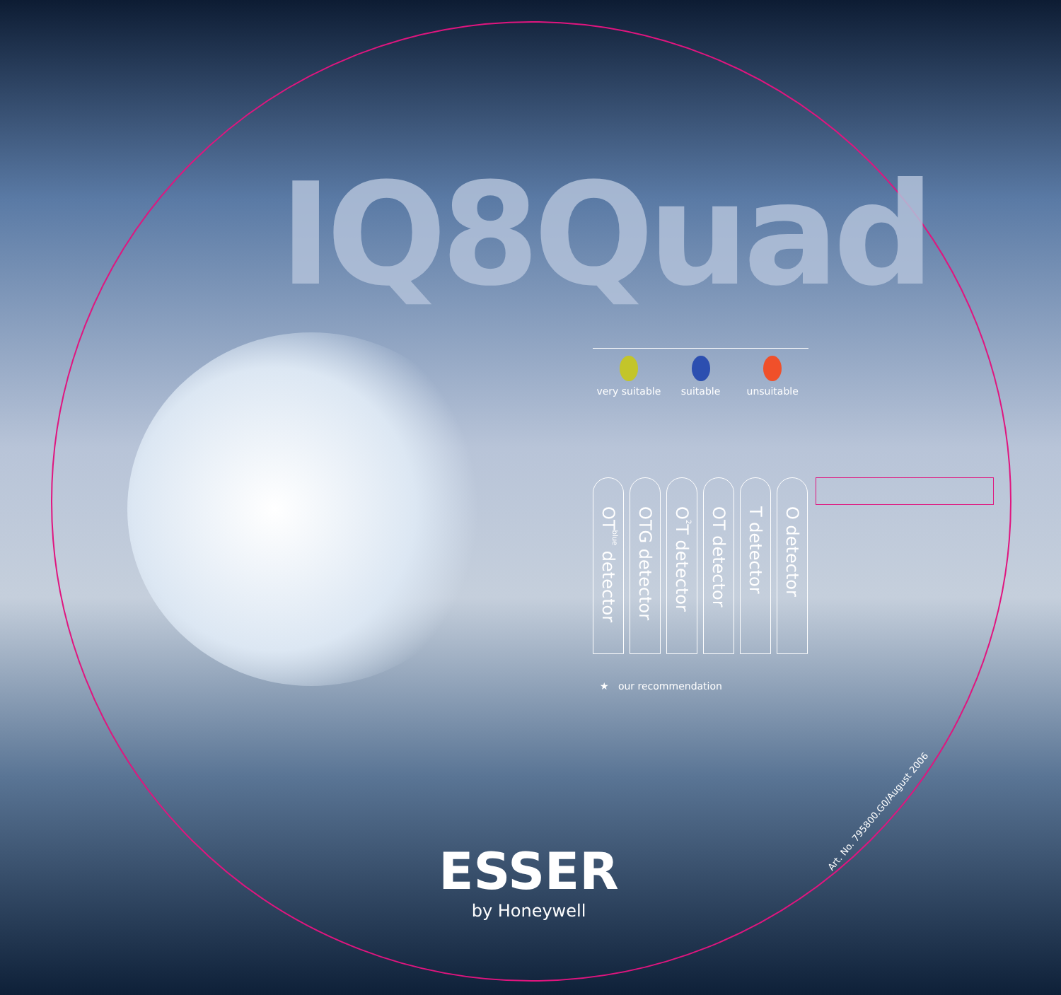IQ8Quad
very suitable suitable unsuitable
OT<sup>blue</sup> detector
OTG detector
O<sup>2</sup>T detector
OT detector
T detector
O detector
★ our recommendation
Art. No. 795800.G0/August 2006
ESSER
by Honeywell